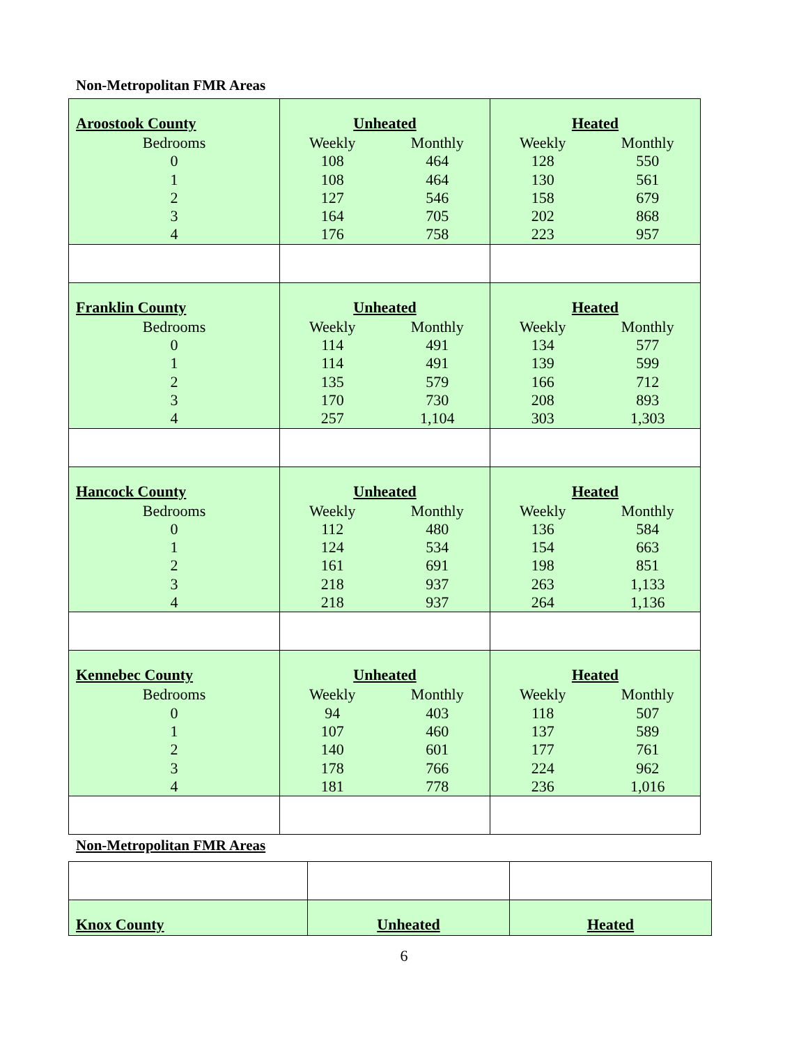Non-Metropolitan FMR Areas
| Aroostook County Bedrooms 0 1 2 3 4 | Unheated Weekly Monthly 108 464 108 464 127 546 164 705 176 758 | Heated Weekly Monthly 128 550 130 561 158 679 202 868 223 957 |
| Franklin County Bedrooms 0 1 2 3 4 | Unheated Weekly Monthly 114 491 114 491 135 579 170 730 257 1,104 | Heated Weekly Monthly 134 577 139 599 166 712 208 893 303 1,303 |
| Hancock County Bedrooms 0 1 2 3 4 | Unheated Weekly Monthly 112 480 124 534 161 691 218 937 218 937 | Heated Weekly Monthly 136 584 154 663 198 851 263 1,133 264 1,136 |
| Kennebec County Bedrooms 0 1 2 3 4 | Unheated Weekly Monthly 94 403 107 460 140 601 178 766 181 778 | Heated Weekly Monthly 118 507 137 589 177 761 224 962 236 1,016 |
Non-Metropolitan FMR Areas
| Knox County | Unheated | Heated |
6